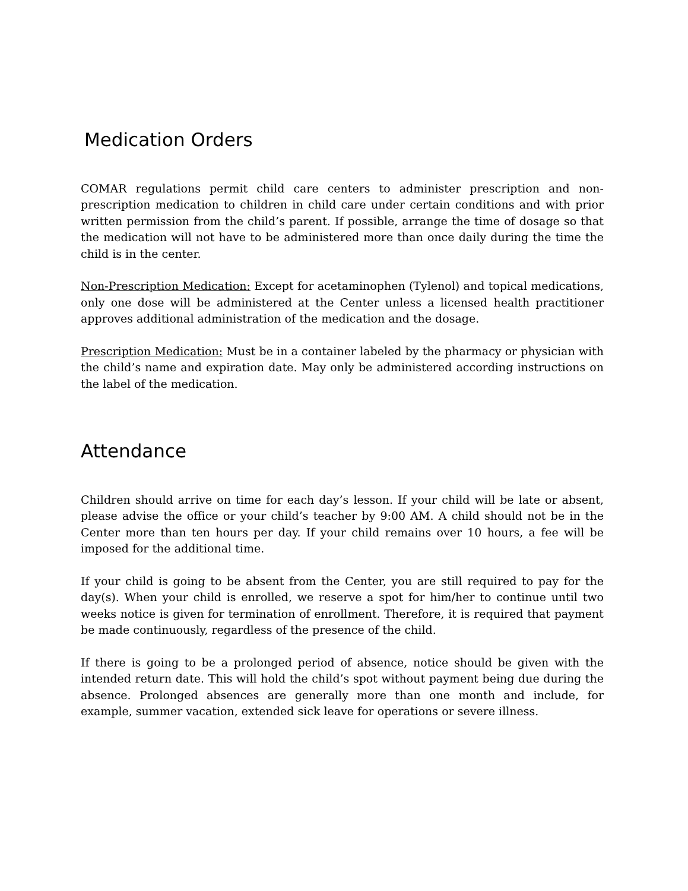Medication Orders
COMAR regulations permit child care centers to administer prescription and non-prescription medication to children in child care under certain conditions and with prior written permission from the child’s parent. If possible, arrange the time of dosage so that the medication will not have to be administered more than once daily during the time the child is in the center.
Non-Prescription Medication: Except for acetaminophen (Tylenol) and topical medications, only one dose will be administered at the Center unless a licensed health practitioner approves additional administration of the medication and the dosage.
Prescription Medication: Must be in a container labeled by the pharmacy or physician with the child’s name and expiration date. May only be administered according instructions on the label of the medication.
Attendance
Children should arrive on time for each day’s lesson. If your child will be late or absent, please advise the office or your child’s teacher by 9:00 AM. A child should not be in the Center more than ten hours per day. If your child remains over 10 hours, a fee will be imposed for the additional time.
If your child is going to be absent from the Center, you are still required to pay for the day(s). When your child is enrolled, we reserve a spot for him/her to continue until two weeks notice is given for termination of enrollment. Therefore, it is required that payment be made continuously, regardless of the presence of the child.
If there is going to be a prolonged period of absence, notice should be given with the intended return date. This will hold the child’s spot without payment being due during the absence. Prolonged absences are generally more than one month and include, for example, summer vacation, extended sick leave for operations or severe illness.